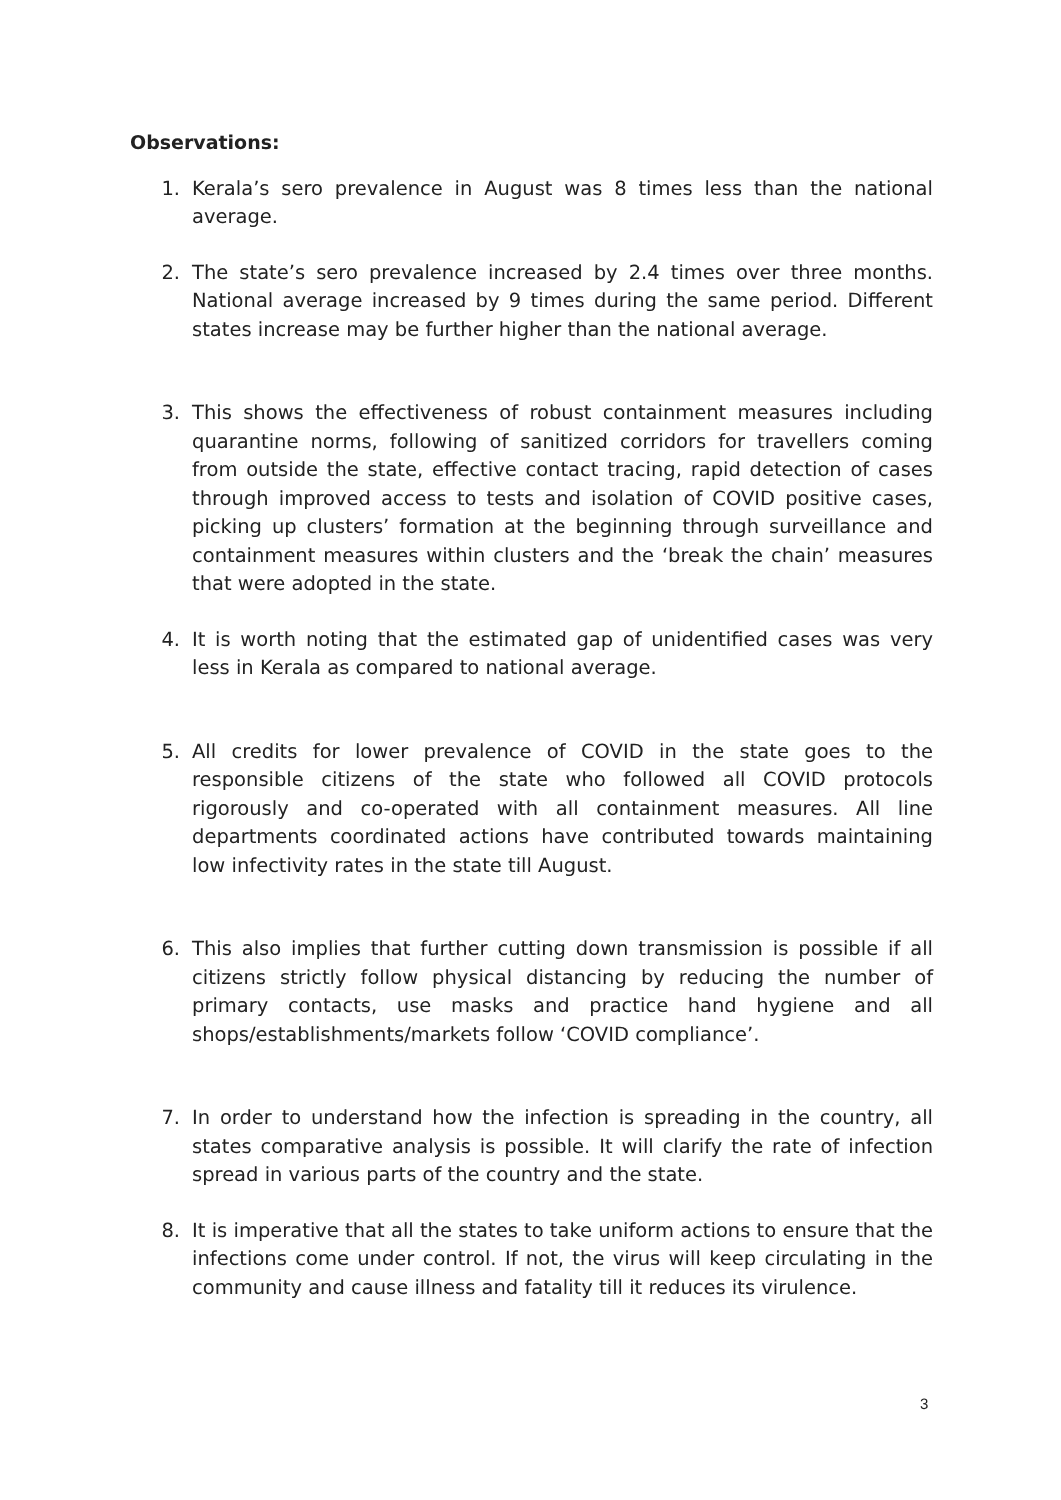Observations:
1. Kerala’s sero prevalence in August was 8 times less than the national average.
2. The state’s sero prevalence increased by 2.4 times over three months. National average increased by 9 times during the same period. Different states increase may be further higher than the national average.
3. This shows the effectiveness of robust containment measures including quarantine norms, following of sanitized corridors for travellers coming from outside the state, effective contact tracing, rapid detection of cases through improved access to tests and isolation of COVID positive cases, picking up clusters’ formation at the beginning through surveillance and containment measures within clusters and the ‘break the chain’ measures that were adopted in the state.
4. It is worth noting that the estimated gap of unidentified cases was very less in Kerala as compared to national average.
5. All credits for lower prevalence of COVID in the state goes to the responsible citizens of the state who followed all COVID protocols rigorously and co-operated with all containment measures. All line departments coordinated actions have contributed towards maintaining low infectivity rates in the state till August.
6. This also implies that further cutting down transmission is possible if all citizens strictly follow physical distancing by reducing the number of primary contacts, use masks and practice hand hygiene and all shops/establishments/markets follow ‘COVID compliance’.
7. In order to understand how the infection is spreading in the country, all states comparative analysis is possible. It will clarify the rate of infection spread in various parts of the country and the state.
8. It is imperative that all the states to take uniform actions to ensure that the infections come under control. If not, the virus will keep circulating in the community and cause illness and fatality till it reduces its virulence.
3